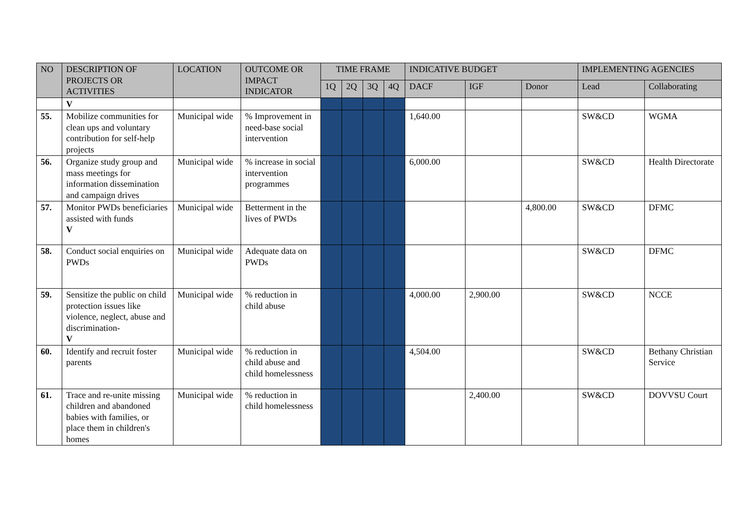| NO | DESCRIPTION OF PROJECTS OR ACTIVITIES | LOCATION | OUTCOME OR IMPACT INDICATOR | TIME FRAME | | | | INDICATIVE BUDGET | | | IMPLEMENTING AGENCIES | |
| --- | --- | --- | --- | --- | --- | --- | --- | --- | --- | --- | --- | --- |
| | | | | 1Q | 2Q | 3Q | 4Q | DACF | IGF | Donor | Lead | Collaborating |
| | V | | | | | | | | | | | |
| 55. | Mobilize communities for clean ups and voluntary contribution for self-help projects | Municipal wide | % Improvement in need-base social intervention | | | | | 1,640.00 | | | SW&CD | WGMA |
| 56. | Organize study group and mass meetings for information dissemination and campaign drives | Municipal wide | % increase in social intervention programmes | | | | | 6,000.00 | | | SW&CD | Health Directorate |
| 57. | Monitor PWDs beneficiaries assisted with funds V | Municipal wide | Betterment in the lives of PWDs | | | | | | | 4,800.00 | SW&CD | DFMC |
| 58. | Conduct social enquiries on PWDs | Municipal wide | Adequate data on PWDs | | | | | | | | SW&CD | DFMC |
| 59. | Sensitize the public on child protection issues like violence, neglect, abuse and discrimination- V | Municipal wide | % reduction in child abuse | | | | | 4,000.00 | 2,900.00 | | SW&CD | NCCE |
| 60. | Identify and recruit foster parents | Municipal wide | % reduction in child abuse and child homelessness | | | | | 4,504.00 | | | SW&CD | Bethany Christian Service |
| 61. | Trace and re-unite missing children and abandoned babies with families, or place them in children's homes | Municipal wide | % reduction in child homelessness | | | | | | 2,400.00 | | SW&CD | DOVVSU Court |